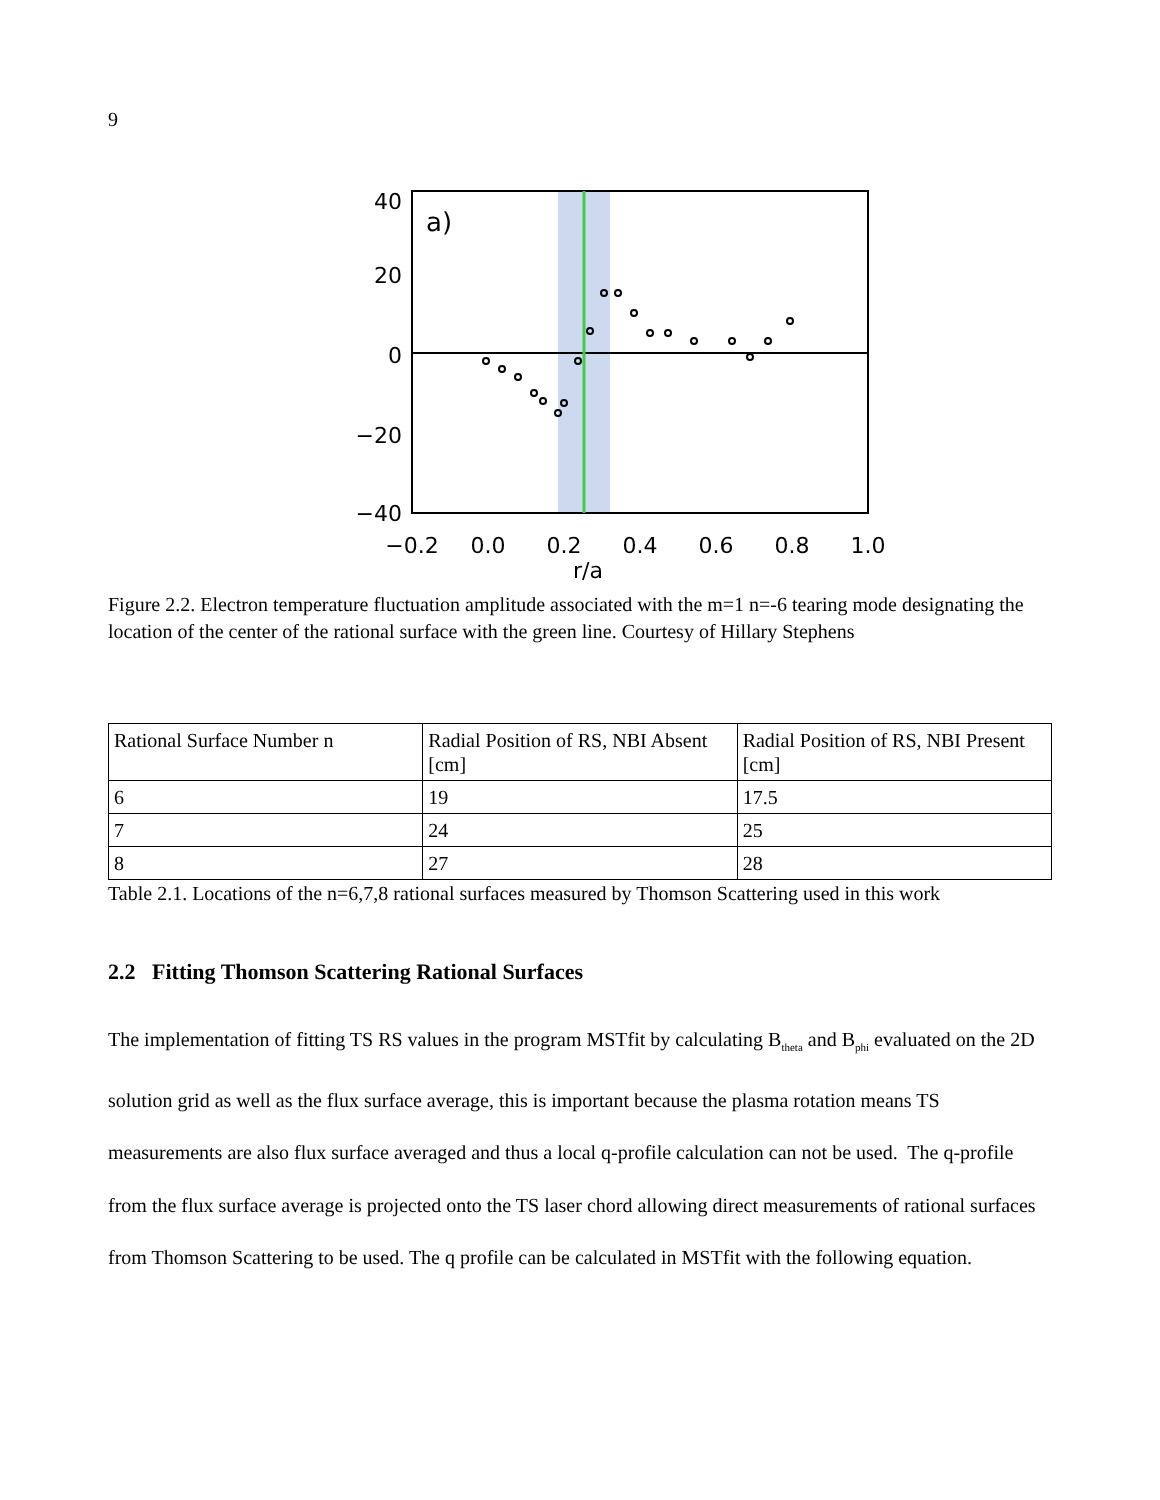9
a)
40
20
0
−20
−40
−0.2
0.0
0.2
0.4
0.6
0.8
1.0
r/a
T̃<sub>e,-6</sub> (eV)
Figure 2.2. Electron temperature fluctuation amplitude associated with the m=1 n=-6 tearing mode designating the location of the center of the rational surface with the green line. Courtesy of Hillary Stephens
| Rational Surface Number n | Radial Position of RS, NBI Absent [cm] | Radial Position of RS, NBI Present [cm] |
| 6 | 19 | 17.5 |
| 7 | 24 | 25 |
| 8 | 27 | 28 |
Table 2.1. Locations of the n=6,7,8 rational surfaces measured by Thomson Scattering used in this work
2.2 Fitting Thomson Scattering Rational Surfaces
The implementation of fitting TS RS values in the program MSTfit by calculating B<sub>theta</sub> and B<sub>phi</sub> evaluated on the 2D solution grid as well as the flux surface average, this is important because the plasma rotation means TS measurements are also flux surface averaged and thus a local q-profile calculation can not be used. The q-profile from the flux surface average is projected onto the TS laser chord allowing direct measurements of rational surfaces from Thomson Scattering to be used. The q profile can be calculated in MSTfit with the following equation.